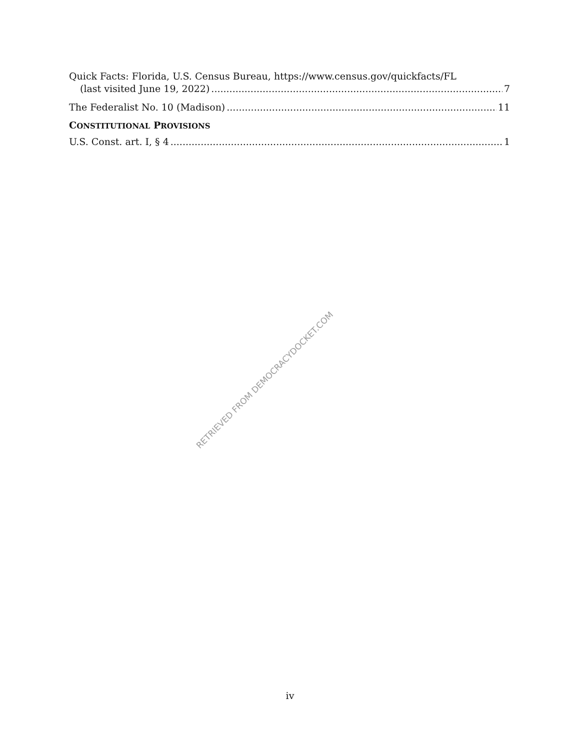Quick Facts: Florida, U.S. Census Bureau, https://www.census.gov/quickfacts/FL
(last visited June 19, 2022) 7
The Federalist No. 10 (Madison) 11
CONSTITUTIONAL PROVISIONS
U.S. Const. art. I, § 4 1
RETRIEVED FROM DEMOCRACYDOCKET.COM
iv